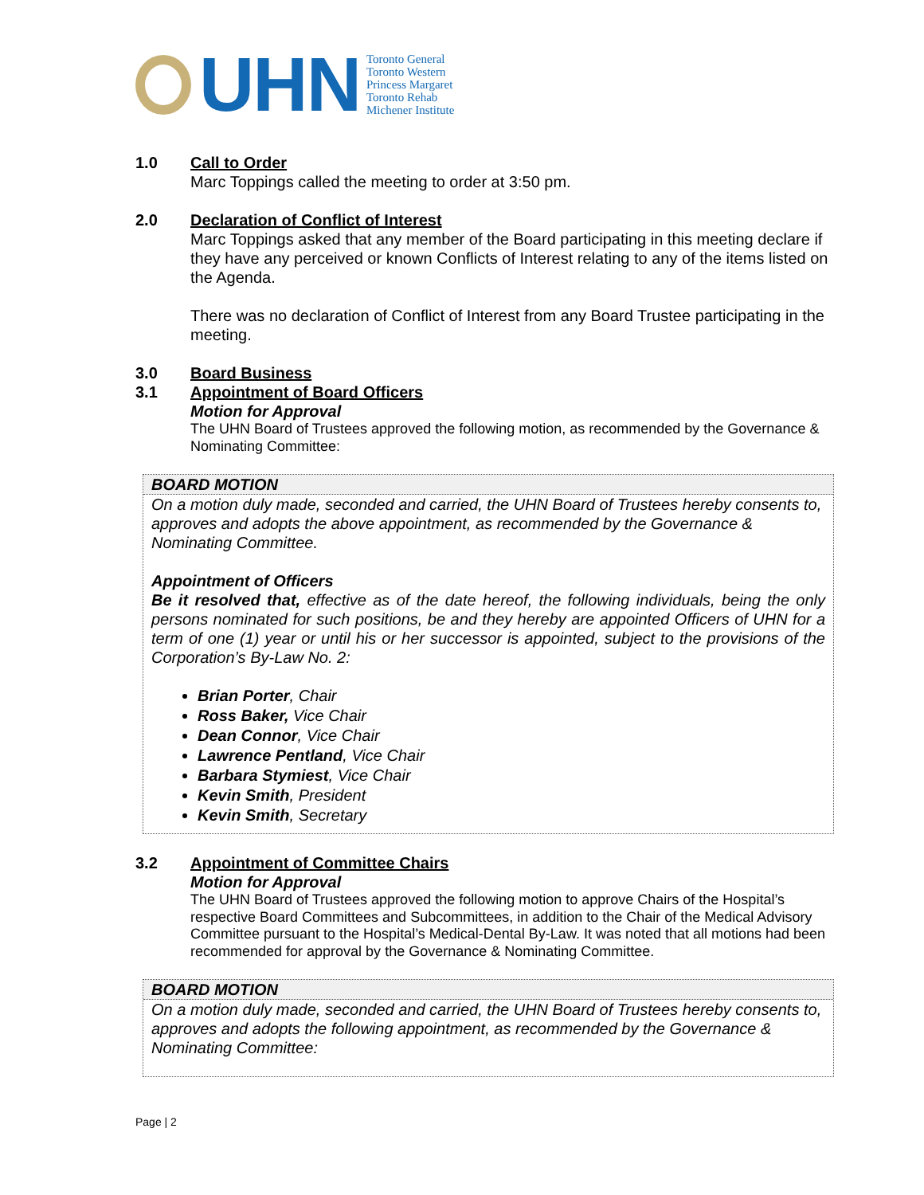UHN
Toronto General
Toronto Western
Princess Margaret
Toronto Rehab
Michener Institute
1.0 Call to Order
Marc Toppings called the meeting to order at 3:50 pm.
2.0 Declaration of Conflict of Interest
Marc Toppings asked that any member of the Board participating in this meeting declare if they have any perceived or known Conflicts of Interest relating to any of the items listed on the Agenda.
There was no declaration of Conflict of Interest from any Board Trustee participating in the meeting.
3.0 Board Business
3.1 Appointment of Board Officers
Motion for Approval
The UHN Board of Trustees approved the following motion, as recommended by the Governance & Nominating Committee:
BOARD MOTION
On a motion duly made, seconded and carried, the UHN Board of Trustees hereby consents to, approves and adopts the above appointment, as recommended by the Governance & Nominating Committee.
Appointment of Officers
Be it resolved that, effective as of the date hereof, the following individuals, being the only persons nominated for such positions, be and they hereby are appointed Officers of UHN for a term of one (1) year or until his or her successor is appointed, subject to the provisions of the Corporation’s By-Law No. 2:
Brian Porter, Chair
Ross Baker, Vice Chair
Dean Connor, Vice Chair
Lawrence Pentland, Vice Chair
Barbara Stymiest, Vice Chair
Kevin Smith, President
Kevin Smith, Secretary
3.2 Appointment of Committee Chairs
Motion for Approval
The UHN Board of Trustees approved the following motion to approve Chairs of the Hospital’s respective Board Committees and Subcommittees, in addition to the Chair of the Medical Advisory Committee pursuant to the Hospital’s Medical-Dental By-Law. It was noted that all motions had been recommended for approval by the Governance & Nominating Committee.
BOARD MOTION
On a motion duly made, seconded and carried, the UHN Board of Trustees hereby consents to, approves and adopts the following appointment, as recommended by the Governance & Nominating Committee:
Page | 2